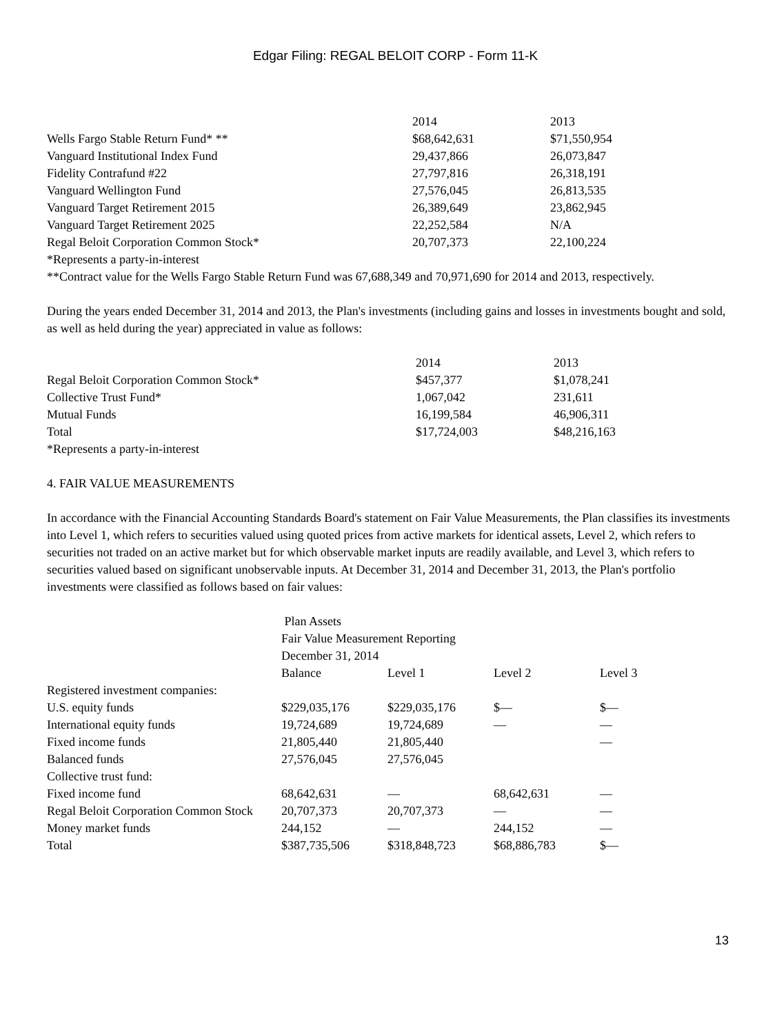Edgar Filing: REGAL BELOIT CORP - Form 11-K
| | 2014 | 2013 |
| --- | --- | --- |
| Wells Fargo Stable Return Fund* ** | $68,642,631 | $71,550,954 |
| Vanguard Institutional Index Fund | 29,437,866 | 26,073,847 |
| Fidelity Contrafund #22 | 27,797,816 | 26,318,191 |
| Vanguard Wellington Fund | 27,576,045 | 26,813,535 |
| Vanguard Target Retirement 2015 | 26,389,649 | 23,862,945 |
| Vanguard Target Retirement 2025 | 22,252,584 | N/A |
| Regal Beloit Corporation Common Stock* | 20,707,373 | 22,100,224 |
*Represents a party-in-interest
**Contract value for the Wells Fargo Stable Return Fund was 67,688,349 and 70,971,690 for 2014 and 2013, respectively.
During the years ended December 31, 2014 and 2013, the Plan's investments (including gains and losses in investments bought and sold, as well as held during the year) appreciated in value as follows:
| | 2014 | 2013 |
| --- | --- | --- |
| Regal Beloit Corporation Common Stock* | $457,377 | $1,078,241 |
| Collective Trust Fund* | 1,067,042 | 231,611 |
| Mutual Funds | 16,199,584 | 46,906,311 |
| Total | $17,724,003 | $48,216,163 |
*Represents a party-in-interest
4. FAIR VALUE MEASUREMENTS
In accordance with the Financial Accounting Standards Board's statement on Fair Value Measurements, the Plan classifies its investments into Level 1, which refers to securities valued using quoted prices from active markets for identical assets, Level 2, which refers to securities not traded on an active market but for which observable market inputs are readily available, and Level 3, which refers to securities valued based on significant unobservable inputs. At December 31, 2014 and December 31, 2013, the Plan's portfolio investments were classified as follows based on fair values:
| | Plan Assets | | | |
| --- | --- | --- | --- | --- |
| | Fair Value Measurement Reporting | | | |
| | December 31, 2014 | | | |
| | Balance | Level 1 | Level 2 | Level 3 |
| Registered investment companies: | | | | |
| U.S. equity funds | $229,035,176 | $229,035,176 | $— | $— |
| International equity funds | 19,724,689 | 19,724,689 | — | — |
| Fixed income funds | 21,805,440 | 21,805,440 | | — |
| Balanced funds | 27,576,045 | 27,576,045 | | |
| Collective trust fund: | | | | |
| Fixed income fund | 68,642,631 | — | 68,642,631 | — |
| Regal Beloit Corporation Common Stock | 20,707,373 | 20,707,373 | — | — |
| Money market funds | 244,152 | — | 244,152 | — |
| Total | $387,735,506 | $318,848,723 | $68,886,783 | $— |
13